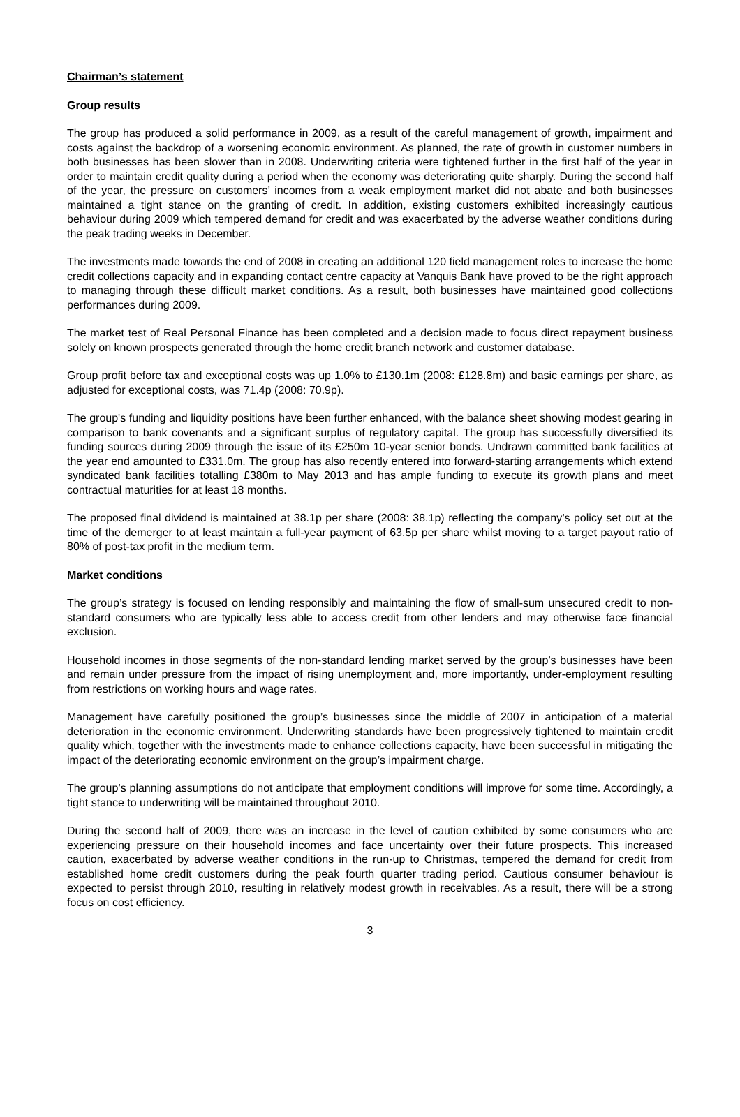Chairman’s statement
Group results
The group has produced a solid performance in 2009, as a result of the careful management of growth, impairment and costs against the backdrop of a worsening economic environment. As planned, the rate of growth in customer numbers in both businesses has been slower than in 2008. Underwriting criteria were tightened further in the first half of the year in order to maintain credit quality during a period when the economy was deteriorating quite sharply. During the second half of the year, the pressure on customers’ incomes from a weak employment market did not abate and both businesses maintained a tight stance on the granting of credit. In addition, existing customers exhibited increasingly cautious behaviour during 2009 which tempered demand for credit and was exacerbated by the adverse weather conditions during the peak trading weeks in December.
The investments made towards the end of 2008 in creating an additional 120 field management roles to increase the home credit collections capacity and in expanding contact centre capacity at Vanquis Bank have proved to be the right approach to managing through these difficult market conditions. As a result, both businesses have maintained good collections performances during 2009.
The market test of Real Personal Finance has been completed and a decision made to focus direct repayment business solely on known prospects generated through the home credit branch network and customer database.
Group profit before tax and exceptional costs was up 1.0% to £130.1m (2008: £128.8m) and basic earnings per share, as adjusted for exceptional costs, was 71.4p (2008: 70.9p).
The group's funding and liquidity positions have been further enhanced, with the balance sheet showing modest gearing in comparison to bank covenants and a significant surplus of regulatory capital. The group has successfully diversified its funding sources during 2009 through the issue of its £250m 10-year senior bonds. Undrawn committed bank facilities at the year end amounted to £331.0m. The group has also recently entered into forward-starting arrangements which extend syndicated bank facilities totalling £380m to May 2013 and has ample funding to execute its growth plans and meet contractual maturities for at least 18 months.
The proposed final dividend is maintained at 38.1p per share (2008: 38.1p) reflecting the company’s policy set out at the time of the demerger to at least maintain a full-year payment of 63.5p per share whilst moving to a target payout ratio of 80% of post-tax profit in the medium term.
Market conditions
The group’s strategy is focused on lending responsibly and maintaining the flow of small-sum unsecured credit to non-standard consumers who are typically less able to access credit from other lenders and may otherwise face financial exclusion.
Household incomes in those segments of the non-standard lending market served by the group’s businesses have been and remain under pressure from the impact of rising unemployment and, more importantly, under-employment resulting from restrictions on working hours and wage rates.
Management have carefully positioned the group’s businesses since the middle of 2007 in anticipation of a material deterioration in the economic environment. Underwriting standards have been progressively tightened to maintain credit quality which, together with the investments made to enhance collections capacity, have been successful in mitigating the impact of the deteriorating economic environment on the group’s impairment charge.
The group’s planning assumptions do not anticipate that employment conditions will improve for some time. Accordingly, a tight stance to underwriting will be maintained throughout 2010.
During the second half of 2009, there was an increase in the level of caution exhibited by some consumers who are experiencing pressure on their household incomes and face uncertainty over their future prospects. This increased caution, exacerbated by adverse weather conditions in the run-up to Christmas, tempered the demand for credit from established home credit customers during the peak fourth quarter trading period. Cautious consumer behaviour is expected to persist through 2010, resulting in relatively modest growth in receivables. As a result, there will be a strong focus on cost efficiency.
3